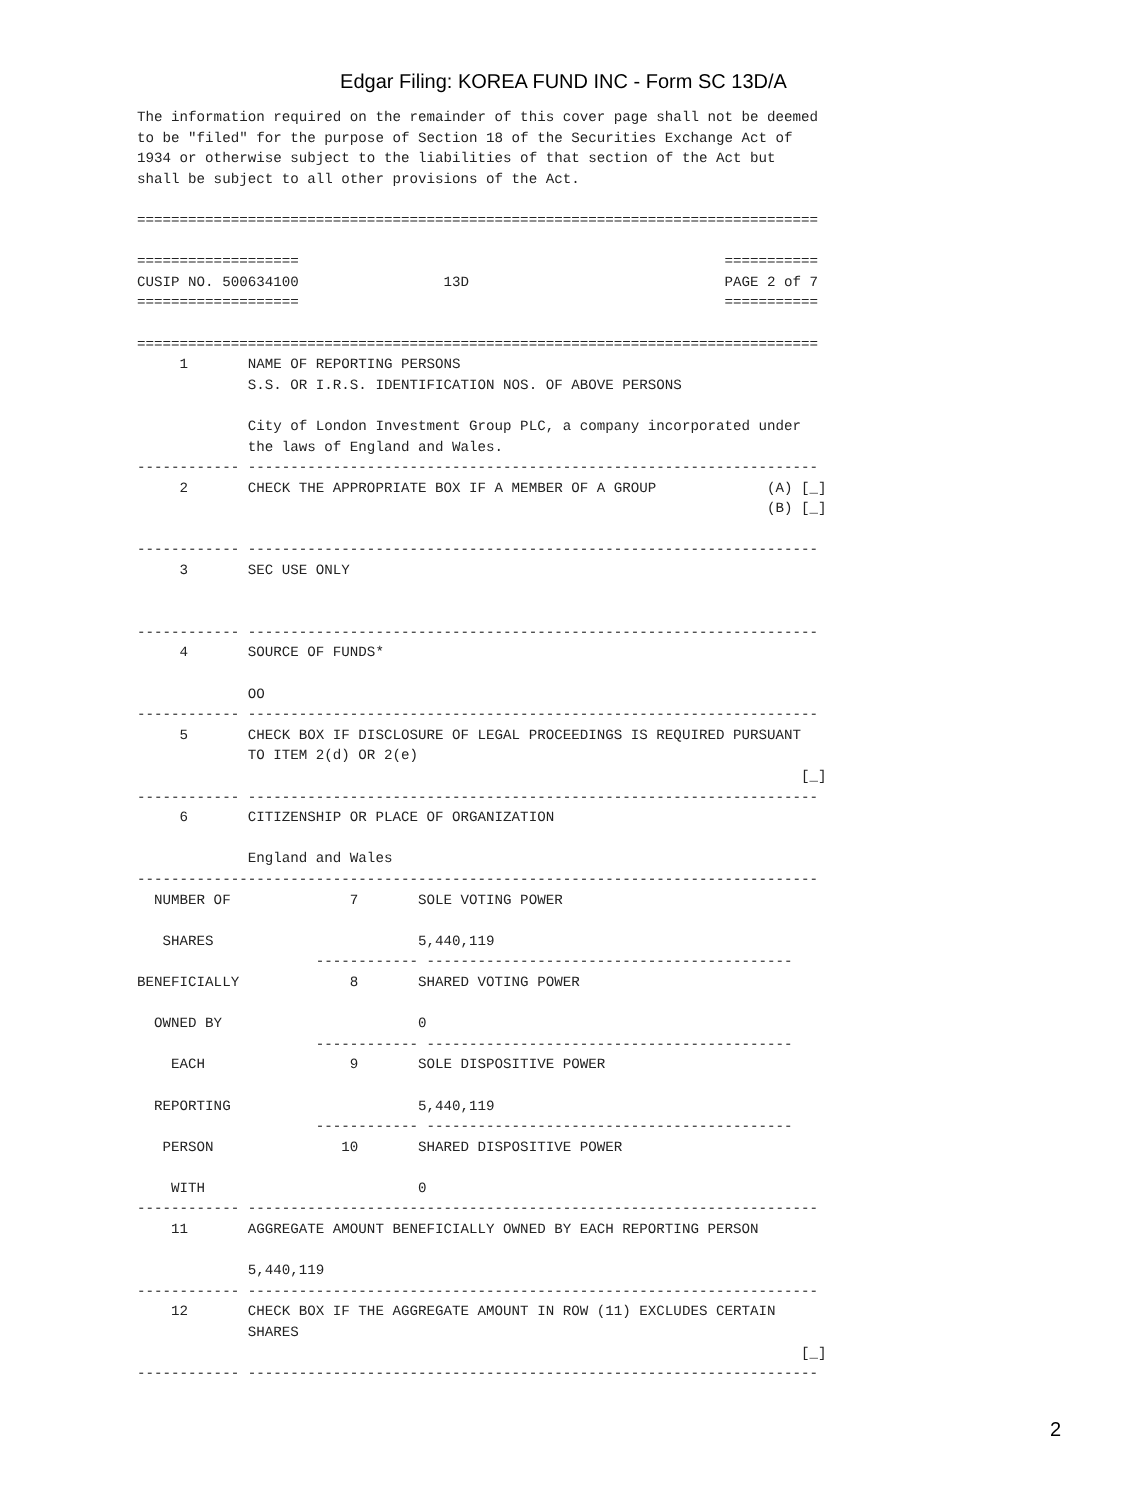Edgar Filing: KOREA FUND INC - Form SC 13D/A
The information required on the remainder of this cover page shall not be deemed
to be "filed" for the purpose of Section 18 of the Securities Exchange Act of
1934 or otherwise subject to the liabilities of that section of the Act but
shall be subject to all other provisions of the Act.

================================================================================

===================                                                  ===========
CUSIP NO. 500634100                 13D                              PAGE 2 of 7
===================                                                  ===========

================================================================================
     1       NAME OF REPORTING PERSONS
             S.S. OR I.R.S. IDENTIFICATION NOS. OF ABOVE PERSONS

             City of London Investment Group PLC, a company incorporated under
             the laws of England and Wales.
------------ -------------------------------------------------------------------
     2       CHECK THE APPROPRIATE BOX IF A MEMBER OF A GROUP             (A) [_]
                                                                          (B) [_]

------------ -------------------------------------------------------------------
     3       SEC USE ONLY


------------ -------------------------------------------------------------------
     4       SOURCE OF FUNDS*

             OO
------------ -------------------------------------------------------------------
     5       CHECK BOX IF DISCLOSURE OF LEGAL PROCEEDINGS IS REQUIRED PURSUANT
             TO ITEM 2(d) OR 2(e)
                                                                              [_]
------------ -------------------------------------------------------------------
     6       CITIZENSHIP OR PLACE OF ORGANIZATION

             England and Wales
--------------------------------------------------------------------------------
  NUMBER OF              7       SOLE VOTING POWER

   SHARES                        5,440,119
                     ------------ -------------------------------------------
BENEFICIALLY             8       SHARED VOTING POWER

  OWNED BY                       0
                     ------------ -------------------------------------------
    EACH                 9       SOLE DISPOSITIVE POWER

  REPORTING                      5,440,119
                     ------------ -------------------------------------------
   PERSON               10       SHARED DISPOSITIVE POWER

    WITH                         0
------------ -------------------------------------------------------------------
    11       AGGREGATE AMOUNT BENEFICIALLY OWNED BY EACH REPORTING PERSON

             5,440,119
------------ -------------------------------------------------------------------
    12       CHECK BOX IF THE AGGREGATE AMOUNT IN ROW (11) EXCLUDES CERTAIN
             SHARES
                                                                              [_]
------------ -------------------------------------------------------------------
2